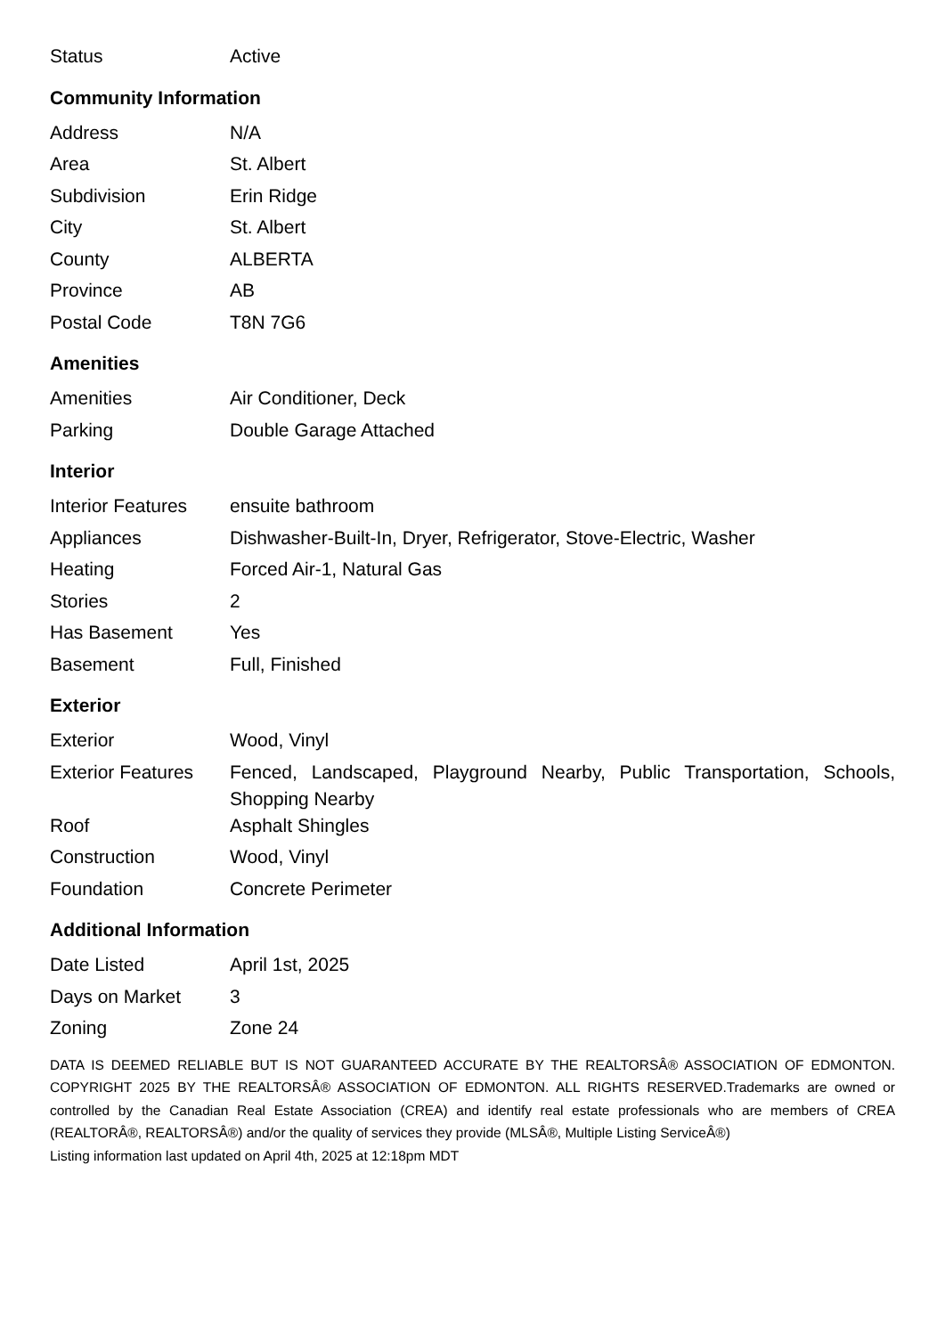| Status | Active |
Community Information
| Address | N/A |
| Area | St. Albert |
| Subdivision | Erin Ridge |
| City | St. Albert |
| County | ALBERTA |
| Province | AB |
| Postal Code | T8N 7G6 |
Amenities
| Amenities | Air Conditioner, Deck |
| Parking | Double Garage Attached |
Interior
| Interior Features | ensuite bathroom |
| Appliances | Dishwasher-Built-In, Dryer, Refrigerator, Stove-Electric, Washer |
| Heating | Forced Air-1, Natural Gas |
| Stories | 2 |
| Has Basement | Yes |
| Basement | Full, Finished |
Exterior
| Exterior | Wood, Vinyl |
| Exterior Features | Fenced, Landscaped, Playground Nearby, Public Transportation, Schools, Shopping Nearby |
| Roof | Asphalt Shingles |
| Construction | Wood, Vinyl |
| Foundation | Concrete Perimeter |
Additional Information
| Date Listed | April 1st, 2025 |
| Days on Market | 3 |
| Zoning | Zone 24 |
DATA IS DEEMED RELIABLE BUT IS NOT GUARANTEED ACCURATE BY THE REALTORSÂ® ASSOCIATION OF EDMONTON. COPYRIGHT 2025 BY THE REALTORSÂ® ASSOCIATION OF EDMONTON. ALL RIGHTS RESERVED.Trademarks are owned or controlled by the Canadian Real Estate Association (CREA) and identify real estate professionals who are members of CREA (REALTORÂ®, REALTORSÂ®) and/or the quality of services they provide (MLSÂ®, Multiple Listing ServiceÂ®)
Listing information last updated on April 4th, 2025 at 12:18pm MDT